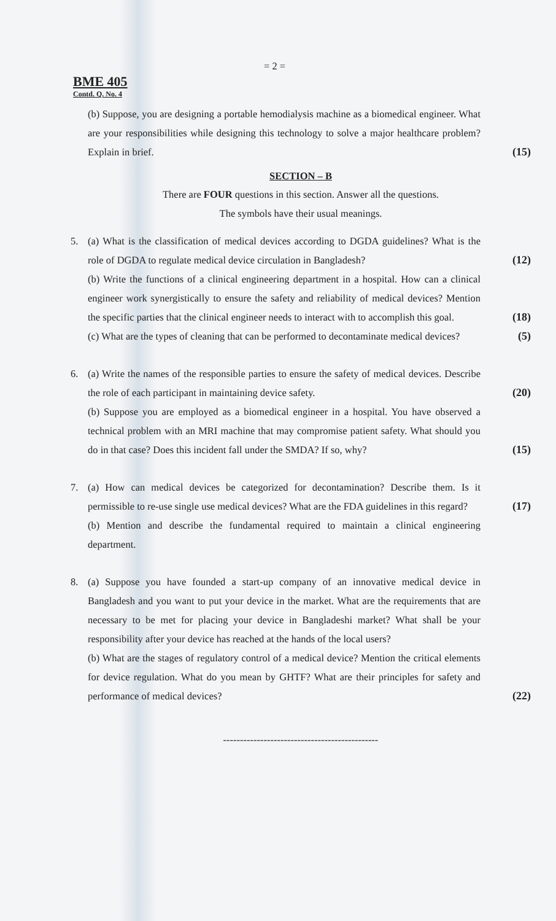= 2 =
BME 405
Contd. Q. No. 4
(b) Suppose, you are designing a portable hemodialysis machine as a biomedical engineer. What are your responsibilities while designing this technology to solve a major healthcare problem? Explain in brief.
(15)
SECTION – B
There are FOUR questions in this section. Answer all the questions.
The symbols have their usual meanings.
5. (a) What is the classification of medical devices according to DGDA guidelines? What is the role of DGDA to regulate medical device circulation in Bangladesh?
(12)
(b) Write the functions of a clinical engineering department in a hospital. How can a clinical engineer work synergistically to ensure the safety and reliability of medical devices? Mention the specific parties that the clinical engineer needs to interact with to accomplish this goal.
(18)
(c) What are the types of cleaning that can be performed to decontaminate medical devices?
(5)
6. (a) Write the names of the responsible parties to ensure the safety of medical devices. Describe the role of each participant in maintaining device safety.
(20)
(b) Suppose you are employed as a biomedical engineer in a hospital. You have observed a technical problem with an MRI machine that may compromise patient safety. What should you do in that case? Does this incident fall under the SMDA? If so, why?
(15)
7. (a) How can medical devices be categorized for decontamination? Describe them. Is it permissible to re-use single use medical devices? What are the FDA guidelines in this regard?
(17)
(b) Mention and describe the fundamental required to maintain a clinical engineering department.
8. (a) Suppose you have founded a start-up company of an innovative medical device in Bangladesh and you want to put your device in the market. What are the requirements that are necessary to be met for placing your device in Bangladeshi market? What shall be your responsibility after your device has reached at the hands of the local users?
(b) What are the stages of regulatory control of a medical device? Mention the critical elements for device regulation. What do you mean by GHTF? What are their principles for safety and performance of medical devices?
(22)
----------------------------------------------